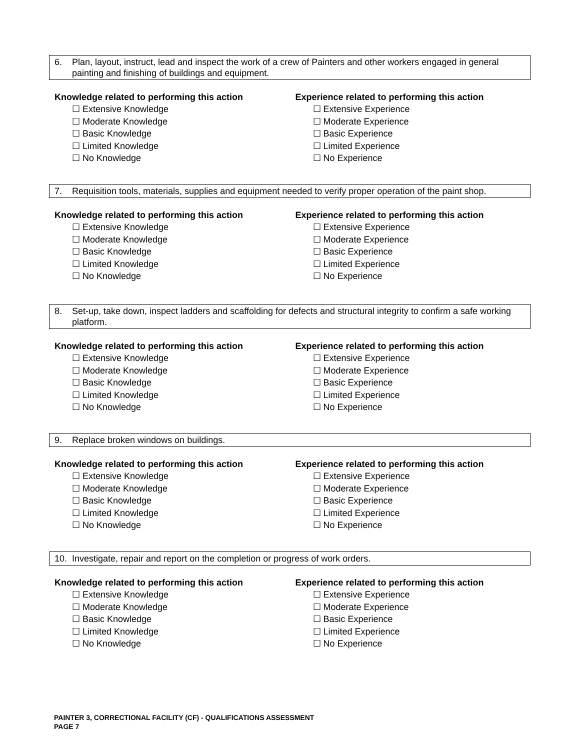6. Plan, layout, instruct, lead and inspect the work of a crew of Painters and other workers engaged in general painting and finishing of buildings and equipment.
Knowledge related to performing this action
☐ Extensive Knowledge
☐ Moderate Knowledge
☐ Basic Knowledge
☐ Limited Knowledge
☐ No Knowledge
Experience related to performing this action
☐ Extensive Experience
☐ Moderate Experience
☐ Basic Experience
☐ Limited Experience
☐ No Experience
7. Requisition tools, materials, supplies and equipment needed to verify proper operation of the paint shop.
Knowledge related to performing this action
☐ Extensive Knowledge
☐ Moderate Knowledge
☐ Basic Knowledge
☐ Limited Knowledge
☐ No Knowledge
Experience related to performing this action
☐ Extensive Experience
☐ Moderate Experience
☐ Basic Experience
☐ Limited Experience
☐ No Experience
8. Set-up, take down, inspect ladders and scaffolding for defects and structural integrity to confirm a safe working platform.
Knowledge related to performing this action
☐ Extensive Knowledge
☐ Moderate Knowledge
☐ Basic Knowledge
☐ Limited Knowledge
☐ No Knowledge
Experience related to performing this action
☐ Extensive Experience
☐ Moderate Experience
☐ Basic Experience
☐ Limited Experience
☐ No Experience
9. Replace broken windows on buildings.
Knowledge related to performing this action
☐ Extensive Knowledge
☐ Moderate Knowledge
☐ Basic Knowledge
☐ Limited Knowledge
☐ No Knowledge
Experience related to performing this action
☐ Extensive Experience
☐ Moderate Experience
☐ Basic Experience
☐ Limited Experience
☐ No Experience
10. Investigate, repair and report on the completion or progress of work orders.
Knowledge related to performing this action
☐ Extensive Knowledge
☐ Moderate Knowledge
☐ Basic Knowledge
☐ Limited Knowledge
☐ No Knowledge
Experience related to performing this action
☐ Extensive Experience
☐ Moderate Experience
☐ Basic Experience
☐ Limited Experience
☐ No Experience
PAINTER 3, CORRECTIONAL FACILITY (CF) - QUALIFICATIONS ASSESSMENT
PAGE 7